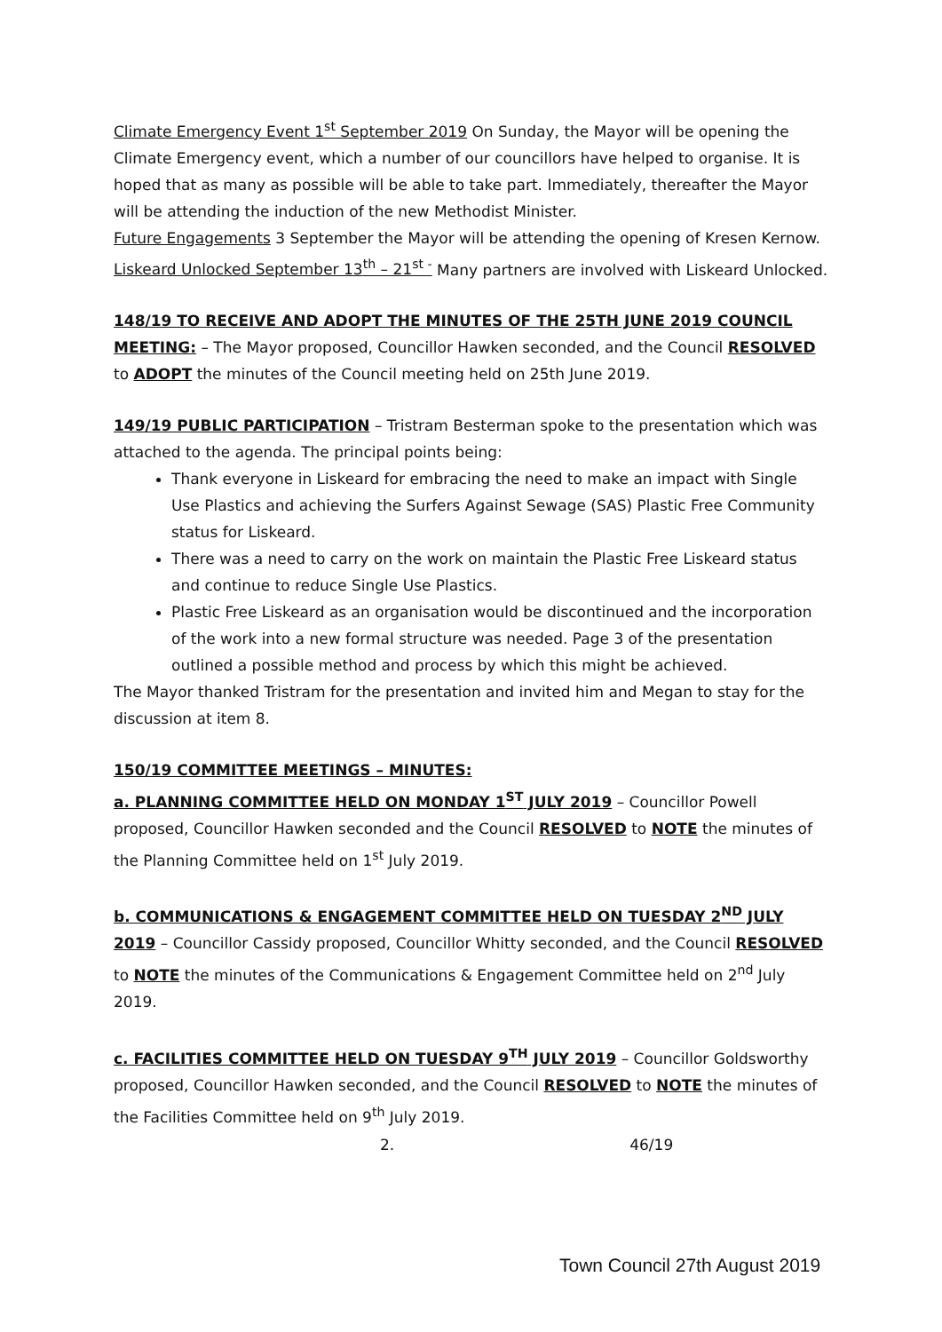Climate Emergency Event 1<sup>st</sup> September 2019 On Sunday, the Mayor will be opening the Climate Emergency event, which a number of our councillors have helped to organise. It is hoped that as many as possible will be able to take part. Immediately, thereafter the Mayor will be attending the induction of the new Methodist Minister.
Future Engagements 3 September the Mayor will be attending the opening of Kresen Kernow.
Liskeard Unlocked September 13<sup>th</sup> – 21<sup>st -</sup> Many partners are involved with Liskeard Unlocked.
148/19 TO RECEIVE AND ADOPT THE MINUTES OF THE 25TH JUNE 2019 COUNCIL MEETING: – The Mayor proposed, Councillor Hawken seconded, and the Council RESOLVED to ADOPT the minutes of the Council meeting held on 25th June 2019.
149/19 PUBLIC PARTICIPATION – Tristram Besterman spoke to the presentation which was attached to the agenda. The principal points being:
Thank everyone in Liskeard for embracing the need to make an impact with Single Use Plastics and achieving the Surfers Against Sewage (SAS) Plastic Free Community status for Liskeard.
There was a need to carry on the work on maintain the Plastic Free Liskeard status and continue to reduce Single Use Plastics.
Plastic Free Liskeard as an organisation would be discontinued and the incorporation of the work into a new formal structure was needed. Page 3 of the presentation outlined a possible method and process by which this might be achieved.
The Mayor thanked Tristram for the presentation and invited him and Megan to stay for the discussion at item 8.
150/19 COMMITTEE MEETINGS – MINUTES:
a. PLANNING COMMITTEE HELD ON MONDAY 1<sup>ST</sup> JULY 2019 – Councillor Powell proposed, Councillor Hawken seconded and the Council RESOLVED to NOTE the minutes of the Planning Committee held on 1<sup>st</sup> July 2019.
b. COMMUNICATIONS & ENGAGEMENT COMMITTEE HELD ON TUESDAY 2<sup>ND</sup> JULY 2019 – Councillor Cassidy proposed, Councillor Whitty seconded, and the Council RESOLVED to NOTE the minutes of the Communications & Engagement Committee held on 2<sup>nd</sup> July 2019.
c. FACILITIES COMMITTEE HELD ON TUESDAY 9<sup>TH</sup> JULY 2019 – Councillor Goldsworthy proposed, Councillor Hawken seconded, and the Council RESOLVED to NOTE the minutes of the Facilities Committee held on 9<sup>th</sup> July 2019.
2. 46/19
Town Council 27th August 2019